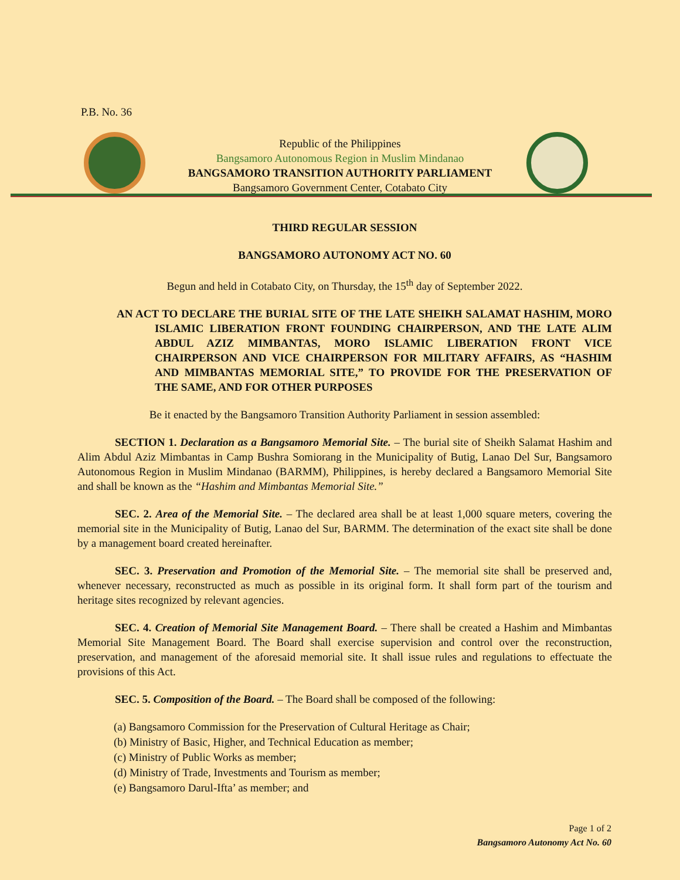P.B. No. 36
Republic of the Philippines
Bangsamoro Autonomous Region in Muslim Mindanao
BANGSAMORO TRANSITION AUTHORITY PARLIAMENT
Bangsamoro Government Center, Cotabato City
THIRD REGULAR SESSION
BANGSAMORO AUTONOMY ACT NO. 60
Begun and held in Cotabato City, on Thursday, the 15<sup>th</sup> day of September 2022.
AN ACT TO DECLARE THE BURIAL SITE OF THE LATE SHEIKH SALAMAT HASHIM, MORO ISLAMIC LIBERATION FRONT FOUNDING CHAIRPERSON, AND THE LATE ALIM ABDUL AZIZ MIMBANTAS, MORO ISLAMIC LIBERATION FRONT VICE CHAIRPERSON AND VICE CHAIRPERSON FOR MILITARY AFFAIRS, AS “HASHIM AND MIMBANTAS MEMORIAL SITE,” TO PROVIDE FOR THE PRESERVATION OF THE SAME, AND FOR OTHER PURPOSES
Be it enacted by the Bangsamoro Transition Authority Parliament in session assembled:
SECTION 1. Declaration as a Bangsamoro Memorial Site. – The burial site of Sheikh Salamat Hashim and Alim Abdul Aziz Mimbantas in Camp Bushra Somiorang in the Municipality of Butig, Lanao Del Sur, Bangsamoro Autonomous Region in Muslim Mindanao (BARMM), Philippines, is hereby declared a Bangsamoro Memorial Site and shall be known as the “Hashim and Mimbantas Memorial Site.”
SEC. 2. Area of the Memorial Site. – The declared area shall be at least 1,000 square meters, covering the memorial site in the Municipality of Butig, Lanao del Sur, BARMM. The determination of the exact site shall be done by a management board created hereinafter.
SEC. 3. Preservation and Promotion of the Memorial Site. – The memorial site shall be preserved and, whenever necessary, reconstructed as much as possible in its original form. It shall form part of the tourism and heritage sites recognized by relevant agencies.
SEC. 4. Creation of Memorial Site Management Board. – There shall be created a Hashim and Mimbantas Memorial Site Management Board. The Board shall exercise supervision and control over the reconstruction, preservation, and management of the aforesaid memorial site. It shall issue rules and regulations to effectuate the provisions of this Act.
SEC. 5. Composition of the Board. – The Board shall be composed of the following:
(a) Bangsamoro Commission for the Preservation of Cultural Heritage as Chair;
(b) Ministry of Basic, Higher, and Technical Education as member;
(c) Ministry of Public Works as member;
(d) Ministry of Trade, Investments and Tourism as member;
(e) Bangsamoro Darul-Ifta’ as member; and
Page 1 of 2
Bangsamoro Autonomy Act No. 60